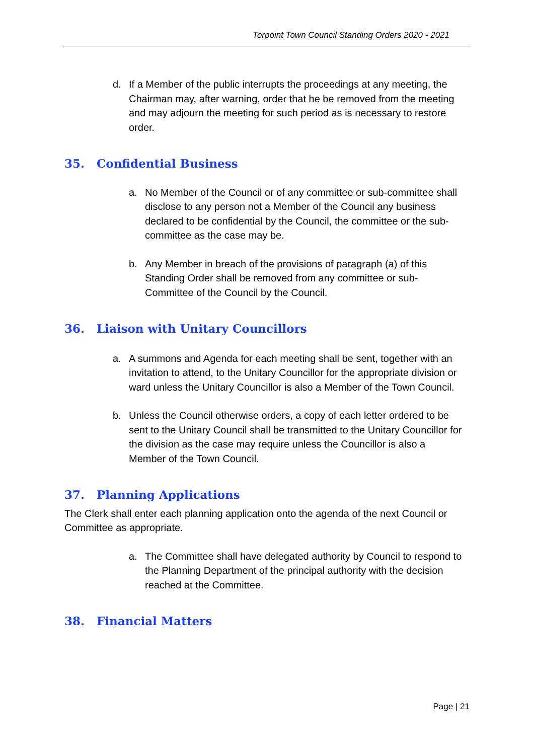Torpoint Town Council Standing Orders 2020 - 2021
d. If a Member of the public interrupts the proceedings at any meeting, the Chairman may, after warning, order that he be removed from the meeting and may adjourn the meeting for such period as is necessary to restore order.
35. Confidential Business
a. No Member of the Council or of any committee or sub-committee shall disclose to any person not a Member of the Council any business declared to be confidential by the Council, the committee or the sub-committee as the case may be.
b. Any Member in breach of the provisions of paragraph (a) of this Standing Order shall be removed from any committee or sub-Committee of the Council by the Council.
36. Liaison with Unitary Councillors
a. A summons and Agenda for each meeting shall be sent, together with an invitation to attend, to the Unitary Councillor for the appropriate division or ward unless the Unitary Councillor is also a Member of the Town Council.
b. Unless the Council otherwise orders, a copy of each letter ordered to be sent to the Unitary Council shall be transmitted to the Unitary Councillor for the division as the case may require unless the Councillor is also a Member of the Town Council.
37. Planning Applications
The Clerk shall enter each planning application onto the agenda of the next Council or Committee as appropriate.
a. The Committee shall have delegated authority by Council to respond to the Planning Department of the principal authority with the decision reached at the Committee.
38. Financial Matters
Page | 21